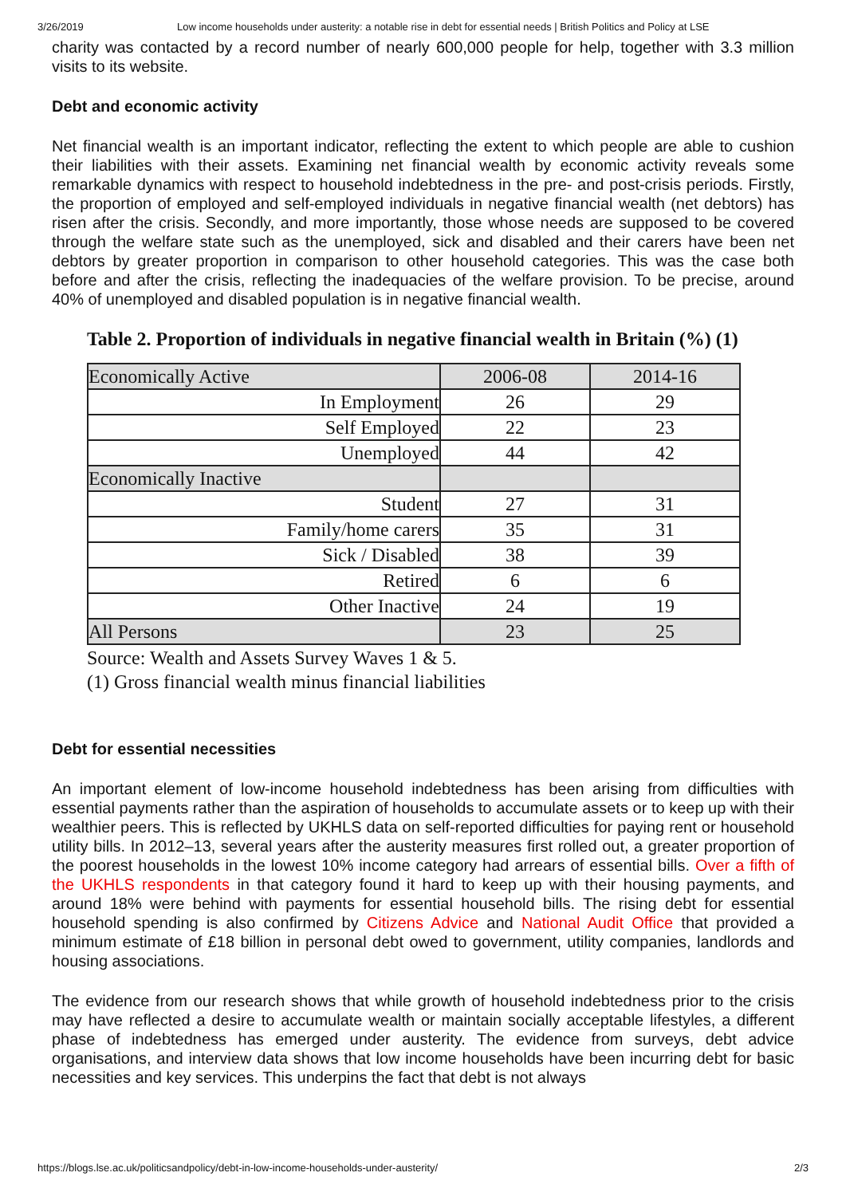3/26/2019 Low income households under austerity: a notable rise in debt for essential needs | British Politics and Policy at LSE
charity was contacted by a record number of nearly 600,000 people for help, together with 3.3 million visits to its website.
Debt and economic activity
Net financial wealth is an important indicator, reflecting the extent to which people are able to cushion their liabilities with their assets. Examining net financial wealth by economic activity reveals some remarkable dynamics with respect to household indebtedness in the pre- and post-crisis periods. Firstly, the proportion of employed and self-employed individuals in negative financial wealth (net debtors) has risen after the crisis. Secondly, and more importantly, those whose needs are supposed to be covered through the welfare state such as the unemployed, sick and disabled and their carers have been net debtors by greater proportion in comparison to other household categories. This was the case both before and after the crisis, reflecting the inadequacies of the welfare provision. To be precise, around 40% of unemployed and disabled population is in negative financial wealth.
Table 2. Proportion of individuals in negative financial wealth in Britain (%) (1)
| Economically Active | 2006-08 | 2014-16 |
| --- | --- | --- |
| In Employment | 26 | 29 |
| Self Employed | 22 | 23 |
| Unemployed | 44 | 42 |
| Economically Inactive | | |
| Student | 27 | 31 |
| Family/home carers | 35 | 31 |
| Sick / Disabled | 38 | 39 |
| Retired | 6 | 6 |
| Other Inactive | 24 | 19 |
| All Persons | 23 | 25 |
Source: Wealth and Assets Survey Waves 1 & 5.
(1) Gross financial wealth minus financial liabilities
Debt for essential necessities
An important element of low-income household indebtedness has been arising from difficulties with essential payments rather than the aspiration of households to accumulate assets or to keep up with their wealthier peers. This is reflected by UKHLS data on self-reported difficulties for paying rent or household utility bills. In 2012–13, several years after the austerity measures first rolled out, a greater proportion of the poorest households in the lowest 10% income category had arrears of essential bills. Over a fifth of the UKHLS respondents in that category found it hard to keep up with their housing payments, and around 18% were behind with payments for essential household bills. The rising debt for essential household spending is also confirmed by Citizens Advice and National Audit Office that provided a minimum estimate of £18 billion in personal debt owed to government, utility companies, landlords and housing associations.
The evidence from our research shows that while growth of household indebtedness prior to the crisis may have reflected a desire to accumulate wealth or maintain socially acceptable lifestyles, a different phase of indebtedness has emerged under austerity. The evidence from surveys, debt advice organisations, and interview data shows that low income households have been incurring debt for basic necessities and key services. This underpins the fact that debt is not always
https://blogs.lse.ac.uk/politicsandpolicy/debt-in-low-income-households-under-austerity/ 2/3